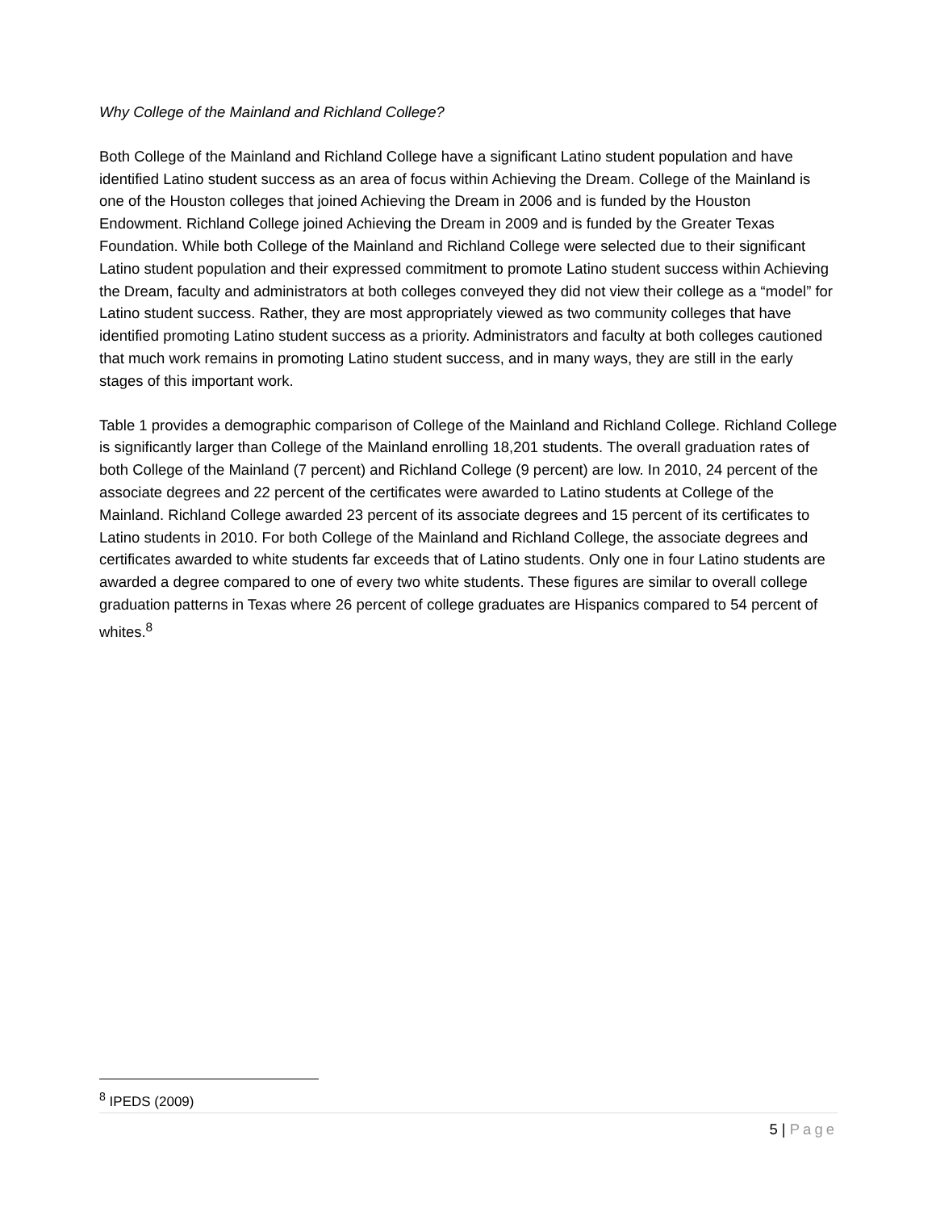Why College of the Mainland and Richland College?
Both College of the Mainland and Richland College have a significant Latino student population and have identified Latino student success as an area of focus within Achieving the Dream. College of the Mainland is one of the Houston colleges that joined Achieving the Dream in 2006 and is funded by the Houston Endowment. Richland College joined Achieving the Dream in 2009 and is funded by the Greater Texas Foundation. While both College of the Mainland and Richland College were selected due to their significant Latino student population and their expressed commitment to promote Latino student success within Achieving the Dream, faculty and administrators at both colleges conveyed they did not view their college as a “model” for Latino student success. Rather, they are most appropriately viewed as two community colleges that have identified promoting Latino student success as a priority. Administrators and faculty at both colleges cautioned that much work remains in promoting Latino student success, and in many ways, they are still in the early stages of this important work.
Table 1 provides a demographic comparison of College of the Mainland and Richland College. Richland College is significantly larger than College of the Mainland enrolling 18,201 students. The overall graduation rates of both College of the Mainland (7 percent) and Richland College (9 percent) are low. In 2010, 24 percent of the associate degrees and 22 percent of the certificates were awarded to Latino students at College of the Mainland. Richland College awarded 23 percent of its associate degrees and 15 percent of its certificates to Latino students in 2010. For both College of the Mainland and Richland College, the associate degrees and certificates awarded to white students far exceeds that of Latino students. Only one in four Latino students are awarded a degree compared to one of every two white students. These figures are similar to overall college graduation patterns in Texas where 26 percent of college graduates are Hispanics compared to 54 percent of whites.<sup>8</sup>
<sup>8</sup> IPEDS (2009)
5 | Page